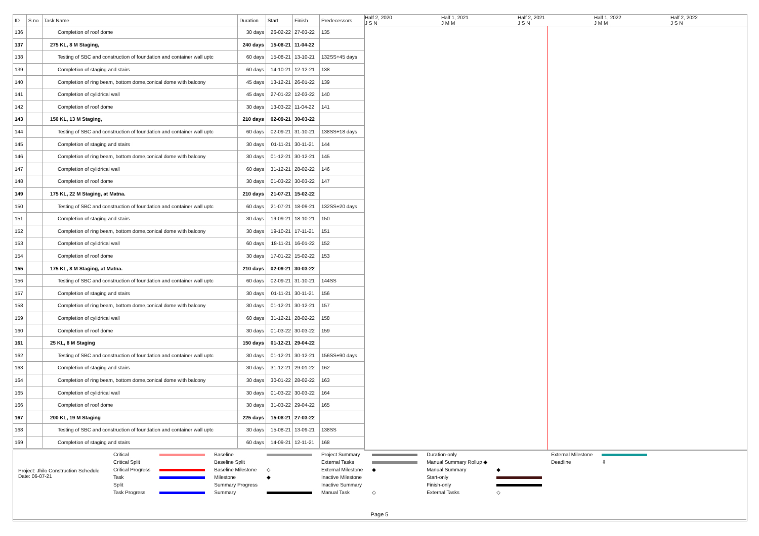| ID | S.no | Task Name | Duration | Start | Finish | Predecessors |
| --- | --- | --- | --- | --- | --- | --- |
| 136 | | Completion of roof dome | 30 days | 26-02-22 | 27-03-22 | 135 |
| 137 | | 275 KL, 8 M Staging, | 240 days | 15-08-21 | 11-04-22 | |
| 138 | | Testing of SBC and construction of foundation and container wall uptc | 60 days | 15-08-21 | 13-10-21 | 132SS+45 days |
| 139 | | Completion of staging and stairs | 60 days | 14-10-21 | 12-12-21 | 138 |
| 140 | | Completion of ring beam, bottom dome,conical dome with balcony | 45 days | 13-12-21 | 26-01-22 | 139 |
| 141 | | Completion of cylidrical wall | 45 days | 27-01-22 | 12-03-22 | 140 |
| 142 | | Completion of roof dome | 30 days | 13-03-22 | 11-04-22 | 141 |
| 143 | | 150 KL, 13 M Staging, | 210 days | 02-09-21 | 30-03-22 | |
| 144 | | Testing of SBC and construction of foundation and container wall uptc | 60 days | 02-09-21 | 31-10-21 | 138SS+18 days |
| 145 | | Completion of staging and stairs | 30 days | 01-11-21 | 30-11-21 | 144 |
| 146 | | Completion of ring beam, bottom dome,conical dome with balcony | 30 days | 01-12-21 | 30-12-21 | 145 |
| 147 | | Completion of cylidrical wall | 60 days | 31-12-21 | 28-02-22 | 146 |
| 148 | | Completion of roof dome | 30 days | 01-03-22 | 30-03-22 | 147 |
| 149 | | 175 KL, 22 M Staging, at Matna. | 210 days | 21-07-21 | 15-02-22 | |
| 150 | | Testing of SBC and construction of foundation and container wall uptc | 60 days | 21-07-21 | 18-09-21 | 132SS+20 days |
| 151 | | Completion of staging and stairs | 30 days | 19-09-21 | 18-10-21 | 150 |
| 152 | | Completion of ring beam, bottom dome,conical dome with balcony | 30 days | 19-10-21 | 17-11-21 | 151 |
| 153 | | Completion of cylidrical wall | 60 days | 18-11-21 | 16-01-22 | 152 |
| 154 | | Completion of roof dome | 30 days | 17-01-22 | 15-02-22 | 153 |
| 155 | | 175 KL, 8 M Staging, at Matna. | 210 days | 02-09-21 | 30-03-22 | |
| 156 | | Testing of SBC and construction of foundation and container wall uptc | 60 days | 02-09-21 | 31-10-21 | 144SS |
| 157 | | Completion of staging and stairs | 30 days | 01-11-21 | 30-11-21 | 156 |
| 158 | | Completion of ring beam, bottom dome,conical dome with balcony | 30 days | 01-12-21 | 30-12-21 | 157 |
| 159 | | Completion of cylidrical wall | 60 days | 31-12-21 | 28-02-22 | 158 |
| 160 | | Completion of roof dome | 30 days | 01-03-22 | 30-03-22 | 159 |
| 161 | | 25 KL, 8 M Staging | 150 days | 01-12-21 | 29-04-22 | |
| 162 | | Testing of SBC and construction of foundation and container wall uptc | 30 days | 01-12-21 | 30-12-21 | 156SS+90 days |
| 163 | | Completion of staging and stairs | 30 days | 31-12-21 | 29-01-22 | 162 |
| 164 | | Completion of ring beam, bottom dome,conical dome with balcony | 30 days | 30-01-22 | 28-02-22 | 163 |
| 165 | | Completion of cylidrical wall | 30 days | 01-03-22 | 30-03-22 | 164 |
| 166 | | Completion of roof dome | 30 days | 31-03-22 | 29-04-22 | 165 |
| 167 | | 200 KL, 19 M Staging | 225 days | 15-08-21 | 27-03-22 | |
| 168 | | Testing of SBC and construction of foundation and container wall uptc | 30 days | 15-08-21 | 13-09-21 | 138SS |
| 169 | | Completion of staging and stairs | 60 days | 14-09-21 | 12-11-21 | 168 |
Half 2, 2020
J S N
Half 1, 2021
J M M
Half 2, 2021
J S N
Half 1, 2022
J M M
Half 2, 2022
J S N
| Project: Jhilo Construction Schedule Date: 06-07-21 | Critical | | Baseline | | Project Summary | | Duration-only | | External Milestone | |
| | Critical Split | | Baseline Split | | External Tasks | | Manual Summary Rollup ◆ | | Deadline | ⇩ |
| | Critical Progress | | Baseline Milestone | ◇ | External Milestone | ◆ | Manual Summary | ◆ | | |
| | Task | | Milestone | ◆ | Inactive Milestone | | Start-only | | | |
| | Split | | Summary Progress | | Inactive Summary | | Finish-only | | | |
| | Task Progress | | Summary | | Manual Task | ◇ | External Tasks | ◇ | | |
Page 5